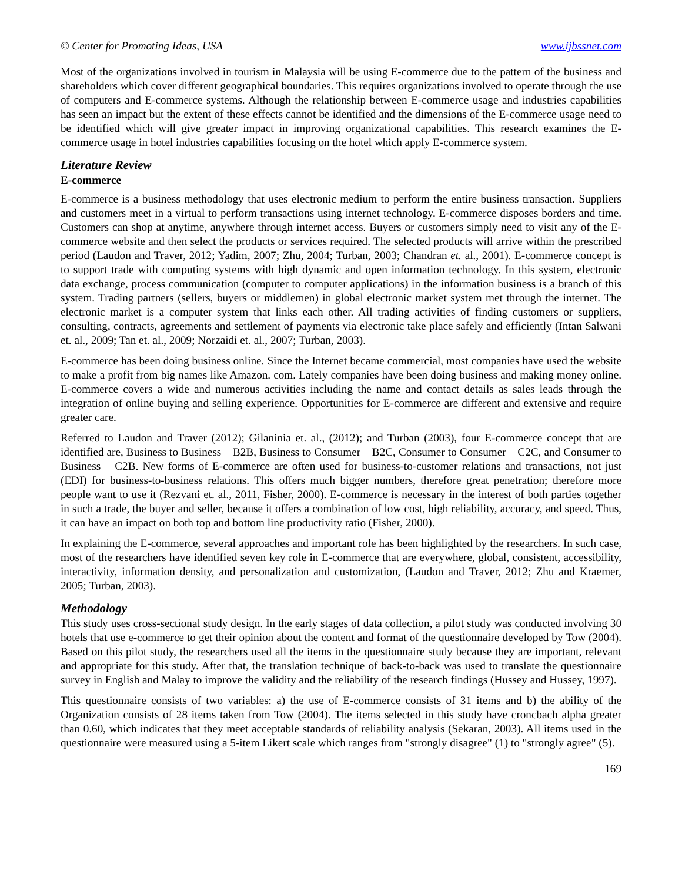© Center for Promoting Ideas, USA www.ijbssnet.com
Most of the organizations involved in tourism in Malaysia will be using E-commerce due to the pattern of the business and shareholders which cover different geographical boundaries. This requires organizations involved to operate through the use of computers and E-commerce systems. Although the relationship between E-commerce usage and industries capabilities has seen an impact but the extent of these effects cannot be identified and the dimensions of the E-commerce usage need to be identified which will give greater impact in improving organizational capabilities. This research examines the E-commerce usage in hotel industries capabilities focusing on the hotel which apply E-commerce system.
Literature Review
E-commerce
E-commerce is a business methodology that uses electronic medium to perform the entire business transaction. Suppliers and customers meet in a virtual to perform transactions using internet technology. E-commerce disposes borders and time. Customers can shop at anytime, anywhere through internet access. Buyers or customers simply need to visit any of the E-commerce website and then select the products or services required. The selected products will arrive within the prescribed period (Laudon and Traver, 2012; Yadim, 2007; Zhu, 2004; Turban, 2003; Chandran et. al., 2001). E-commerce concept is to support trade with computing systems with high dynamic and open information technology. In this system, electronic data exchange, process communication (computer to computer applications) in the information business is a branch of this system. Trading partners (sellers, buyers or middlemen) in global electronic market system met through the internet. The electronic market is a computer system that links each other. All trading activities of finding customers or suppliers, consulting, contracts, agreements and settlement of payments via electronic take place safely and efficiently (Intan Salwani et. al., 2009; Tan et. al., 2009; Norzaidi et. al., 2007; Turban, 2003).
E-commerce has been doing business online. Since the Internet became commercial, most companies have used the website to make a profit from big names like Amazon. com. Lately companies have been doing business and making money online. E-commerce covers a wide and numerous activities including the name and contact details as sales leads through the integration of online buying and selling experience. Opportunities for E-commerce are different and extensive and require greater care.
Referred to Laudon and Traver (2012); Gilaninia et. al., (2012); and Turban (2003), four E-commerce concept that are identified are, Business to Business – B2B, Business to Consumer – B2C, Consumer to Consumer – C2C, and Consumer to Business – C2B. New forms of E-commerce are often used for business-to-customer relations and transactions, not just (EDI) for business-to-business relations. This offers much bigger numbers, therefore great penetration; therefore more people want to use it (Rezvani et. al., 2011, Fisher, 2000). E-commerce is necessary in the interest of both parties together in such a trade, the buyer and seller, because it offers a combination of low cost, high reliability, accuracy, and speed. Thus, it can have an impact on both top and bottom line productivity ratio (Fisher, 2000).
In explaining the E-commerce, several approaches and important role has been highlighted by the researchers. In such case, most of the researchers have identified seven key role in E-commerce that are everywhere, global, consistent, accessibility, interactivity, information density, and personalization and customization, (Laudon and Traver, 2012; Zhu and Kraemer, 2005; Turban, 2003).
Methodology
This study uses cross-sectional study design. In the early stages of data collection, a pilot study was conducted involving 30 hotels that use e-commerce to get their opinion about the content and format of the questionnaire developed by Tow (2004). Based on this pilot study, the researchers used all the items in the questionnaire study because they are important, relevant and appropriate for this study. After that, the translation technique of back-to-back was used to translate the questionnaire survey in English and Malay to improve the validity and the reliability of the research findings (Hussey and Hussey, 1997).
This questionnaire consists of two variables: a) the use of E-commerce consists of 31 items and b) the ability of the Organization consists of 28 items taken from Tow (2004). The items selected in this study have croncbach alpha greater than 0.60, which indicates that they meet acceptable standards of reliability analysis (Sekaran, 2003). All items used in the questionnaire were measured using a 5-item Likert scale which ranges from "strongly disagree" (1) to "strongly agree" (5).
169